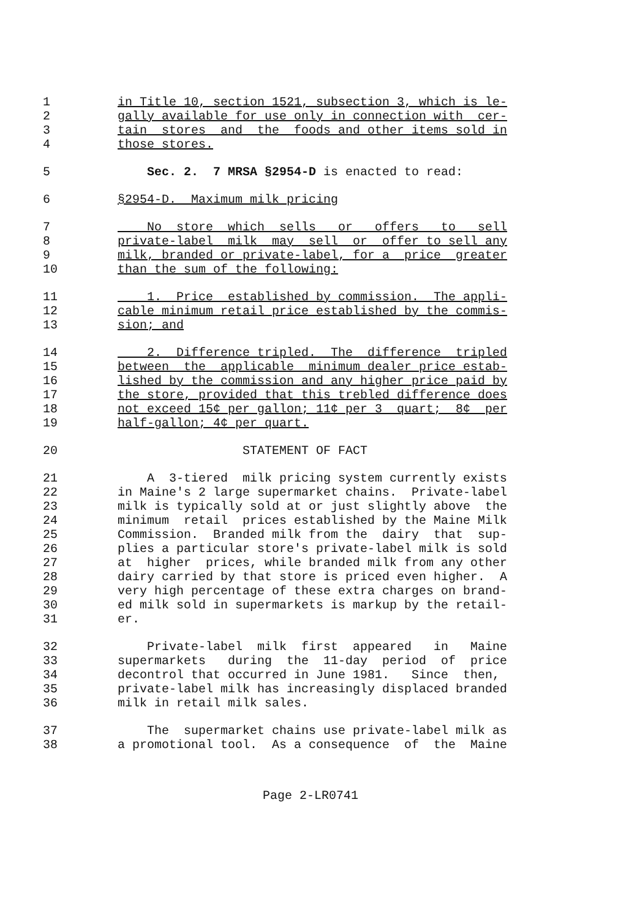1 in Title 10, section 1521, subsection 3, which is le-
2 gally available for use only in connection with cer-
3 tain stores and the foods and other items sold in
4 those stores.
5 Sec. 2. 7 MRSA §2954-D is enacted to read:
6 §2954-D. Maximum milk pricing
7 No store which sells or offers to sell
8 private-label milk may sell or offer to sell any
9 milk, branded or private-label, for a price greater
10 than the sum of the following:
11 1. Price established by commission. The appli-
12 cable minimum retail price established by the commis-
13 sion; and
14 2. Difference tripled. The difference tripled
15 between the applicable minimum dealer price estab-
16 lished by the commission and any higher price paid by
17 the store, provided that this trebled difference does
18 not exceed 15¢ per gallon; 11¢ per 3 quart; 8¢ per
19 half-gallon; 4¢ per quart.
20 STATEMENT OF FACT
21 A 3-tiered milk pricing system currently exists
22 in Maine's 2 large supermarket chains. Private-label
23 milk is typically sold at or just slightly above the
24 minimum retail prices established by the Maine Milk
25 Commission. Branded milk from the dairy that sup-
26 plies a particular store's private-label milk is sold
27 at higher prices, while branded milk from any other
28 dairy carried by that store is priced even higher. A
29 very high percentage of these extra charges on brand-
30 ed milk sold in supermarkets is markup by the retail-
31 er.
32 Private-label milk first appeared in Maine
33 supermarkets during the 11-day period of price
34 decontrol that occurred in June 1981. Since then,
35 private-label milk has increasingly displaced branded
36 milk in retail milk sales.
37 The supermarket chains use private-label milk as
38 a promotional tool. As a consequence of the Maine
Page 2-LR0741